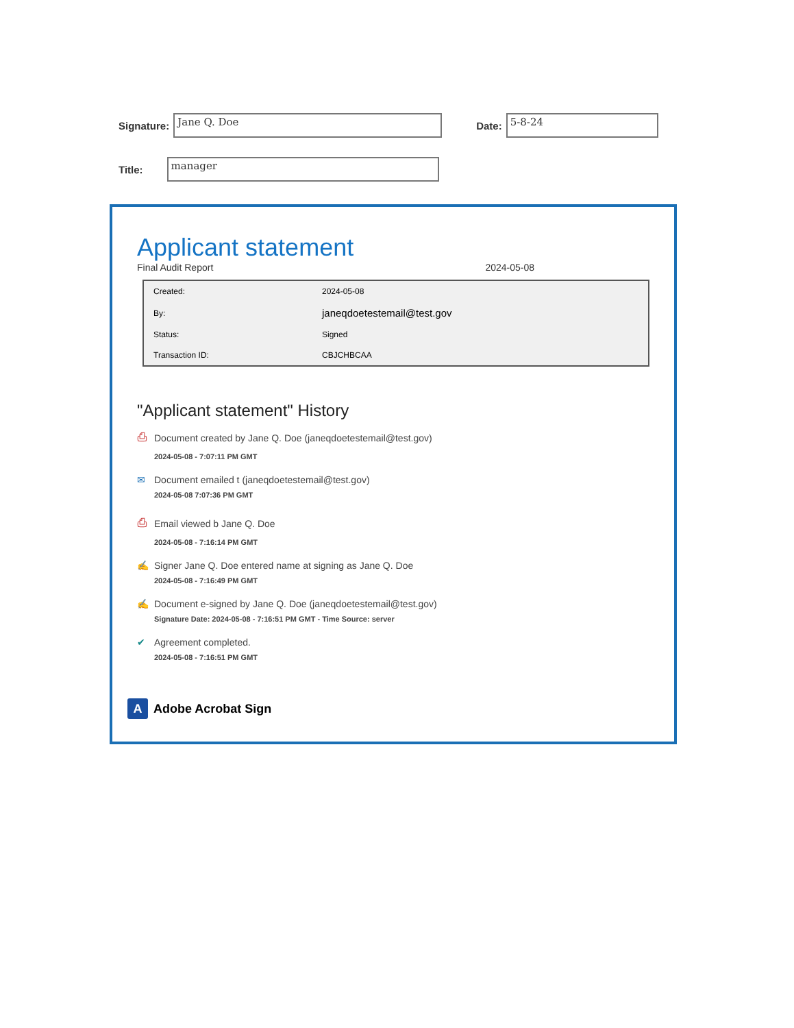Signature:
Jane Q. Doe
Date:
5-8-24
Title:
manager
Applicant statement
Final Audit Report 2024-05-08
| Created: | 2024-05-08 |
| By: | janeqdoetestemail@test.gov |
| Status: | Signed |
| Transaction ID: | CBJCHBCAA |
"Applicant statement" History
⎙ Document created by Jane Q. Doe (janeqdoetestemail@test.gov)
2024-05-08 - 7:07:11 PM GMT
✉ Document emailed t (janeqdoetestemail@test.gov)
2024-05-08 7:07:36 PM GMT
⎙ Email viewed b Jane Q. Doe
2024-05-08 - 7:16:14 PM GMT
✍ Signer Jane Q. Doe entered name at signing as Jane Q. Doe
2024-05-08 - 7:16:49 PM GMT
✍ Document e-signed by Jane Q. Doe (janeqdoetestemail@test.gov)
Signature Date: 2024-05-08 - 7:16:51 PM GMT - Time Source: server
✔ Agreement completed.
2024-05-08 - 7:16:51 PM GMT
A Adobe Acrobat Sign